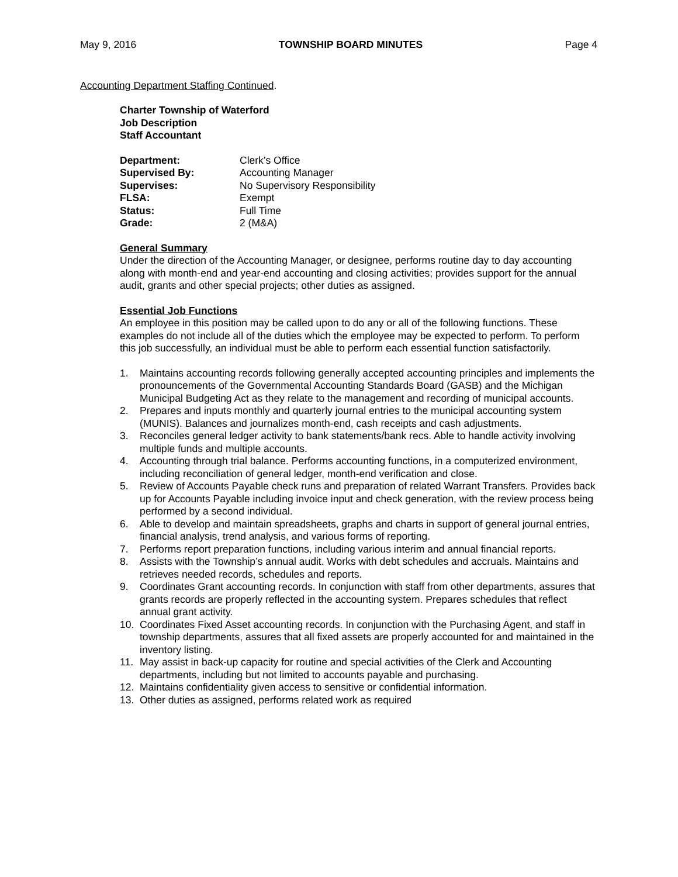May 9, 2016 TOWNSHIP BOARD MINUTES Page 4
Accounting Department Staffing Continued.
Charter Township of Waterford
Job Description
Staff Accountant
| Department: | Clerk’s Office |
| Supervised By: | Accounting Manager |
| Supervises: | No Supervisory Responsibility |
| FLSA: | Exempt |
| Status: | Full Time |
| Grade: | 2 (M&A) |
General Summary
Under the direction of the Accounting Manager, or designee, performs routine day to day accounting along with month-end and year-end accounting and closing activities; provides support for the annual audit, grants and other special projects; other duties as assigned.
Essential Job Functions
An employee in this position may be called upon to do any or all of the following functions. These examples do not include all of the duties which the employee may be expected to perform. To perform this job successfully, an individual must be able to perform each essential function satisfactorily.
1. Maintains accounting records following generally accepted accounting principles and implements the pronouncements of the Governmental Accounting Standards Board (GASB) and the Michigan Municipal Budgeting Act as they relate to the management and recording of municipal accounts.
2. Prepares and inputs monthly and quarterly journal entries to the municipal accounting system (MUNIS). Balances and journalizes month-end, cash receipts and cash adjustments.
3. Reconciles general ledger activity to bank statements/bank recs. Able to handle activity involving multiple funds and multiple accounts.
4. Accounting through trial balance. Performs accounting functions, in a computerized environment, including reconciliation of general ledger, month-end verification and close.
5. Review of Accounts Payable check runs and preparation of related Warrant Transfers. Provides back up for Accounts Payable including invoice input and check generation, with the review process being performed by a second individual.
6. Able to develop and maintain spreadsheets, graphs and charts in support of general journal entries, financial analysis, trend analysis, and various forms of reporting.
7. Performs report preparation functions, including various interim and annual financial reports.
8. Assists with the Township’s annual audit. Works with debt schedules and accruals. Maintains and retrieves needed records, schedules and reports.
9. Coordinates Grant accounting records. In conjunction with staff from other departments, assures that grants records are properly reflected in the accounting system. Prepares schedules that reflect annual grant activity.
10. Coordinates Fixed Asset accounting records. In conjunction with the Purchasing Agent, and staff in township departments, assures that all fixed assets are properly accounted for and maintained in the inventory listing.
11. May assist in back-up capacity for routine and special activities of the Clerk and Accounting departments, including but not limited to accounts payable and purchasing.
12. Maintains confidentiality given access to sensitive or confidential information.
13. Other duties as assigned, performs related work as required